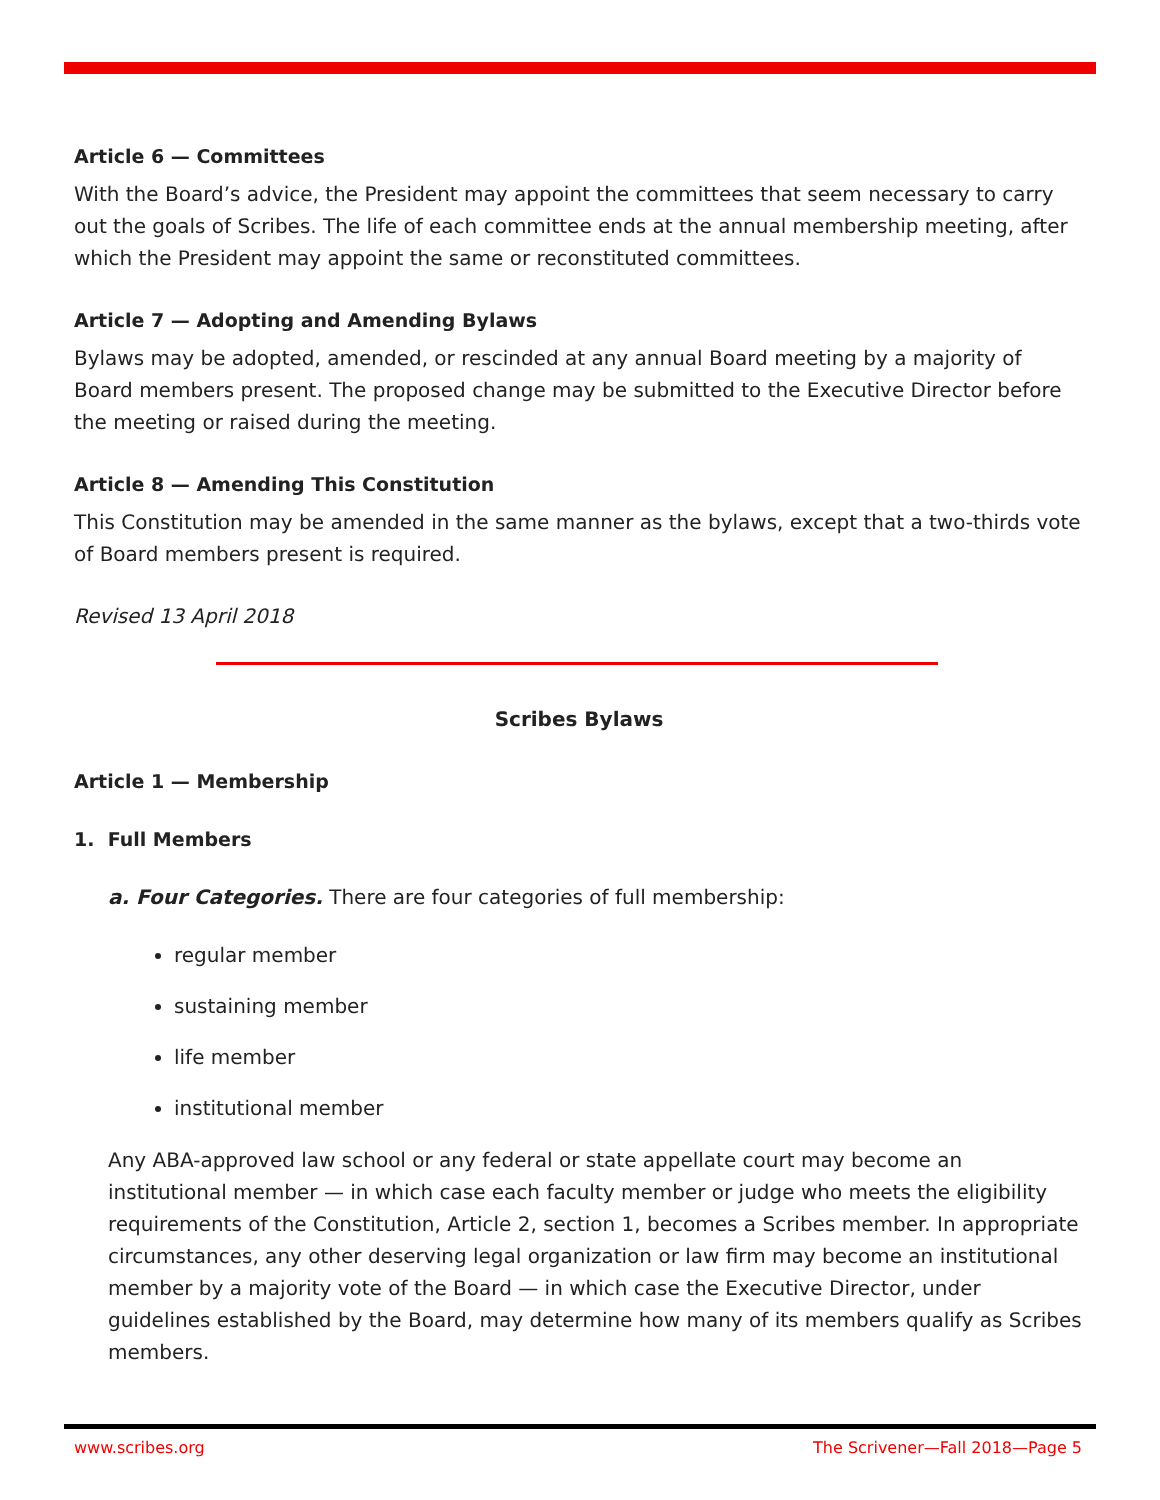Article 6 — Committees
With the Board’s advice, the President may appoint the committees that seem necessary to carry out the goals of Scribes. The life of each committee ends at the annual membership meeting, after which the President may appoint the same or reconstituted committees.
Article 7 — Adopting and Amending Bylaws
Bylaws may be adopted, amended, or rescinded at any annual Board meeting by a majority of Board members present. The proposed change may be submitted to the Executive Director before the meeting or raised during the meeting.
Article 8 — Amending This Constitution
This Constitution may be amended in the same manner as the bylaws, except that a two-thirds vote of Board members present is required.
Revised 13 April 2018
Scribes Bylaws
Article 1 — Membership
1. Full Members
a. Four Categories. There are four categories of full membership:
regular member
sustaining member
life member
institutional member
Any ABA-approved law school or any federal or state appellate court may become an institutional member — in which case each faculty member or judge who meets the eligibility requirements of the Constitution, Article 2, section 1, becomes a Scribes member. In appropriate circumstances, any other deserving legal organization or law firm may become an institutional member by a majority vote of the Board — in which case the Executive Director, under guidelines established by the Board, may determine how many of its members qualify as Scribes members.
www.scribes.org The Scrivener—Fall 2018—Page 5